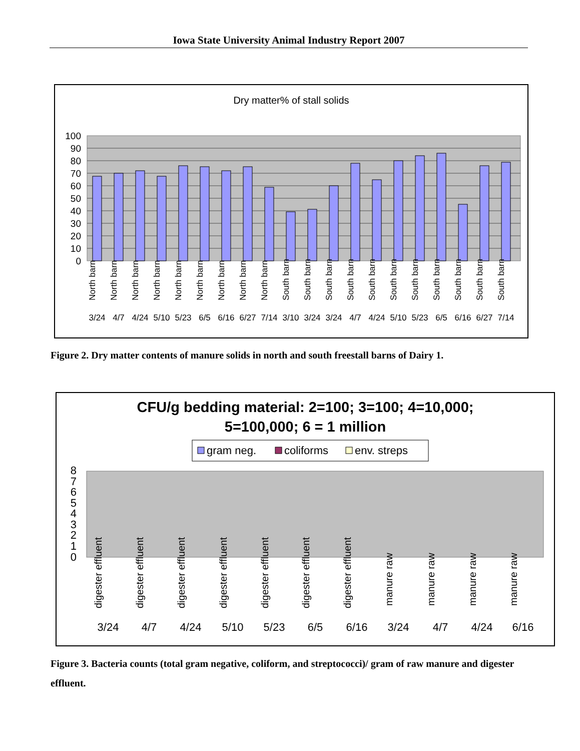Iowa State University Animal Industry Report 2007
Dry matter% of stall solids
100
90
80
70
60
50
40
30
20
10
0
3/24
4/7
4/24
5/10
5/23
6/5
6/16
6/27
7/14
3/10
3/24
3/24
4/7
4/24
5/10
5/23
6/5
6/16
6/27
7/14
North barn
North barn
North barn
North barn
North barn
North barn
North barn
North barn
North barn
South barn
South barn
South barn
South barn
South barn
South barn
South barn
South barn
South barn
South barn
South barn
Figure 2. Dry matter contents of manure solids in north and south freestall barns of Dairy 1.
CFU/g bedding material: 2=100; 3=100; 4=10,000;
5=100,000; 6 = 1 million
gram neg.
coliforms
env. streps
8
7
6
5
4
3
2
1
0
3/24
4/7
4/24
5/10
5/23
6/5
6/16
3/24
4/7
4/24
6/16
digester effluent
digester effluent
digester effluent
digester effluent
digester effluent
digester effluent
digester effluent
manure raw
manure raw
manure raw
manure raw
Figure 3. Bacteria counts (total gram negative, coliform, and streptococci)/ gram of raw manure and digester effluent.